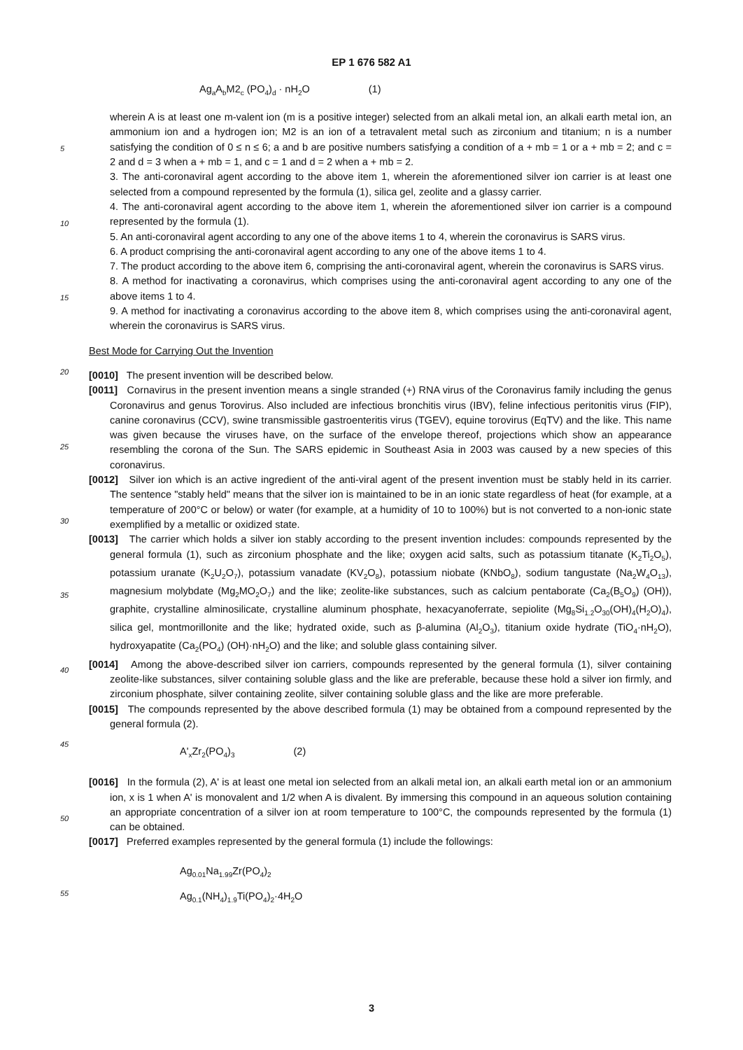EP 1 676 582 A1
Ag<sub>a</sub>A<sub>b</sub>M2<sub>c</sub> (PO<sub>4</sub>)<sub>d</sub> · nH<sub>2</sub>O (1)
wherein A is at least one m-valent ion (m is a positive integer) selected from an alkali metal ion, an alkali earth metal ion, an ammonium ion and a hydrogen ion; M2 is an ion of a tetravalent metal such as zirconium and titanium; n is a number satisfying the condition of 0 ≤ n ≤ 6; a and b are positive numbers satisfying a condition of a + mb = 1 or a + mb = 2; and c = 2 and d = 3 when a + mb = 1, and c = 1 and d = 2 when a + mb = 2.
3. The anti-coronaviral agent according to the above item 1, wherein the aforementioned silver ion carrier is at least one selected from a compound represented by the formula (1), silica gel, zeolite and a glassy carrier.
4. The anti-coronaviral agent according to the above item 1, wherein the aforementioned silver ion carrier is a compound represented by the formula (1).
5. An anti-coronaviral agent according to any one of the above items 1 to 4, wherein the coronavirus is SARS virus.
6. A product comprising the anti-coronaviral agent according to any one of the above items 1 to 4.
7. The product according to the above item 6, comprising the anti-coronaviral agent, wherein the coronavirus is SARS virus.
8. A method for inactivating a coronavirus, which comprises using the anti-coronaviral agent according to any one of the above items 1 to 4.
9. A method for inactivating a coronavirus according to the above item 8, which comprises using the anti-coronaviral agent, wherein the coronavirus is SARS virus.
Best Mode for Carrying Out the Invention
[0010] The present invention will be described below.
[0011] Cornavirus in the present invention means a single stranded (+) RNA virus of the Coronavirus family including the genus Coronavirus and genus Torovirus. Also included are infectious bronchitis virus (IBV), feline infectious peritonitis virus (FIP), canine coronavirus (CCV), swine transmissible gastroenteritis virus (TGEV), equine torovirus (EqTV) and the like. This name was given because the viruses have, on the surface of the envelope thereof, projections which show an appearance resembling the corona of the Sun. The SARS epidemic in Southeast Asia in 2003 was caused by a new species of this coronavirus.
[0012] Silver ion which is an active ingredient of the anti-viral agent of the present invention must be stably held in its carrier. The sentence "stably held" means that the silver ion is maintained to be in an ionic state regardless of heat (for example, at a temperature of 200°C or below) or water (for example, at a humidity of 10 to 100%) but is not converted to a non-ionic state exemplified by a metallic or oxidized state.
[0013] The carrier which holds a silver ion stably according to the present invention includes: compounds represented by the general formula (1), such as zirconium phosphate and the like; oxygen acid salts, such as potassium titanate (K<sub>2</sub>Ti<sub>2</sub>O<sub>5</sub>), potassium uranate (K<sub>2</sub>U<sub>2</sub>O<sub>7</sub>), potassium vanadate (KV<sub>2</sub>O<sub>8</sub>), potassium niobate (KNbO<sub>8</sub>), sodium tangustate (Na<sub>2</sub>W<sub>4</sub>O<sub>13</sub>), magnesium molybdate (Mg<sub>2</sub>MO<sub>2</sub>O<sub>7</sub>) and the like; zeolite-like substances, such as calcium pentaborate (Ca<sub>2</sub>(B<sub>5</sub>O<sub>9</sub>) (OH)), graphite, crystalline alminosilicate, crystalline aluminum phosphate, hexacyanoferrate, sepiolite (Mg<sub>8</sub>Si<sub>1.2</sub>O<sub>30</sub>(OH)<sub>4</sub>(H<sub>2</sub>O)<sub>4</sub>), silica gel, montmorillonite and the like; hydrated oxide, such as β-alumina (Al<sub>2</sub>O<sub>3</sub>), titanium oxide hydrate (TiO<sub>4</sub>·nH<sub>2</sub>O), hydroxyapatite (Ca<sub>2</sub>(PO<sub>4</sub>) (OH)·nH<sub>2</sub>O) and the like; and soluble glass containing silver.
[0014] Among the above-described silver ion carriers, compounds represented by the general formula (1), silver containing zeolite-like substances, silver containing soluble glass and the like are preferable, because these hold a silver ion firmly, and zirconium phosphate, silver containing zeolite, silver containing soluble glass and the like are more preferable.
[0015] The compounds represented by the above described formula (1) may be obtained from a compound represented by the general formula (2).
A'<sub>x</sub>Zr<sub>2</sub>(PO<sub>4</sub>)<sub>3</sub> (2)
[0016] In the formula (2), A' is at least one metal ion selected from an alkali metal ion, an alkali earth metal ion or an ammonium ion, x is 1 when A' is monovalent and 1/2 when A is divalent. By immersing this compound in an aqueous solution containing an appropriate concentration of a silver ion at room temperature to 100°C, the compounds represented by the formula (1) can be obtained.
[0017] Preferred examples represented by the general formula (1) include the followings:
Ag<sub>0.01</sub>Na<sub>1.99</sub>Zr(PO<sub>4</sub>)<sub>2</sub>
Ag<sub>0.1</sub>(NH<sub>4</sub>)<sub>1.9</sub>Ti(PO<sub>4</sub>)<sub>2</sub>·4H<sub>2</sub>O
5
10
15
20
25
30
35
40
45
50
55
3